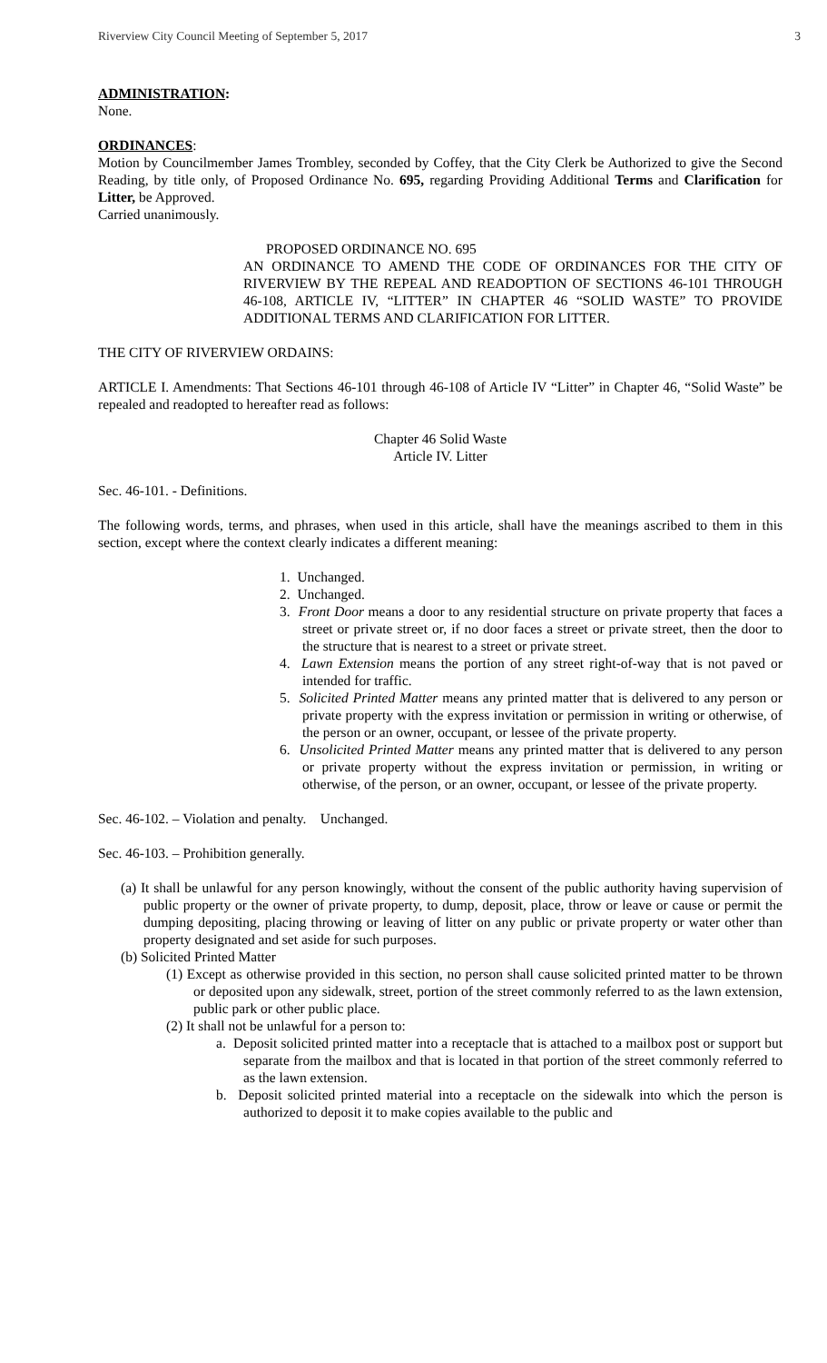Riverview City Council Meeting of September 5, 2017 3
ADMINISTRATION:
None.
ORDINANCES:
Motion by Councilmember James Trombley, seconded by Coffey, that the City Clerk be Authorized to give the Second Reading, by title only, of Proposed Ordinance No. 695, regarding Providing Additional Terms and Clarification for Litter, be Approved.
Carried unanimously.
PROPOSED ORDINANCE NO. 695
AN ORDINANCE TO AMEND THE CODE OF ORDINANCES FOR THE CITY OF RIVERVIEW BY THE REPEAL AND READOPTION OF SECTIONS 46-101 THROUGH 46-108, ARTICLE IV, “LITTER” IN CHAPTER 46 “SOLID WASTE” TO PROVIDE ADDITIONAL TERMS AND CLARIFICATION FOR LITTER.
THE CITY OF RIVERVIEW ORDAINS:
ARTICLE I. Amendments: That Sections 46-101 through 46-108 of Article IV “Litter” in Chapter 46, “Solid Waste” be repealed and readopted to hereafter read as follows:
Chapter 46 Solid Waste
Article IV. Litter
Sec. 46-101. - Definitions.
The following words, terms, and phrases, when used in this article, shall have the meanings ascribed to them in this section, except where the context clearly indicates a different meaning:
1. Unchanged.
2. Unchanged.
3. Front Door means a door to any residential structure on private property that faces a street or private street or, if no door faces a street or private street, then the door to the structure that is nearest to a street or private street.
4. Lawn Extension means the portion of any street right-of-way that is not paved or intended for traffic.
5. Solicited Printed Matter means any printed matter that is delivered to any person or private property with the express invitation or permission in writing or otherwise, of the person or an owner, occupant, or lessee of the private property.
6. Unsolicited Printed Matter means any printed matter that is delivered to any person or private property without the express invitation or permission, in writing or otherwise, of the person, or an owner, occupant, or lessee of the private property.
Sec. 46-102. – Violation and penalty. Unchanged.
Sec. 46-103. – Prohibition generally.
(a) It shall be unlawful for any person knowingly, without the consent of the public authority having supervision of public property or the owner of private property, to dump, deposit, place, throw or leave or cause or permit the dumping depositing, placing throwing or leaving of litter on any public or private property or water other than property designated and set aside for such purposes.
(b) Solicited Printed Matter
(1) Except as otherwise provided in this section, no person shall cause solicited printed matter to be thrown or deposited upon any sidewalk, street, portion of the street commonly referred to as the lawn extension, public park or other public place.
(2) It shall not be unlawful for a person to:
a. Deposit solicited printed matter into a receptacle that is attached to a mailbox post or support but separate from the mailbox and that is located in that portion of the street commonly referred to as the lawn extension.
b. Deposit solicited printed material into a receptacle on the sidewalk into which the person is authorized to deposit it to make copies available to the public and